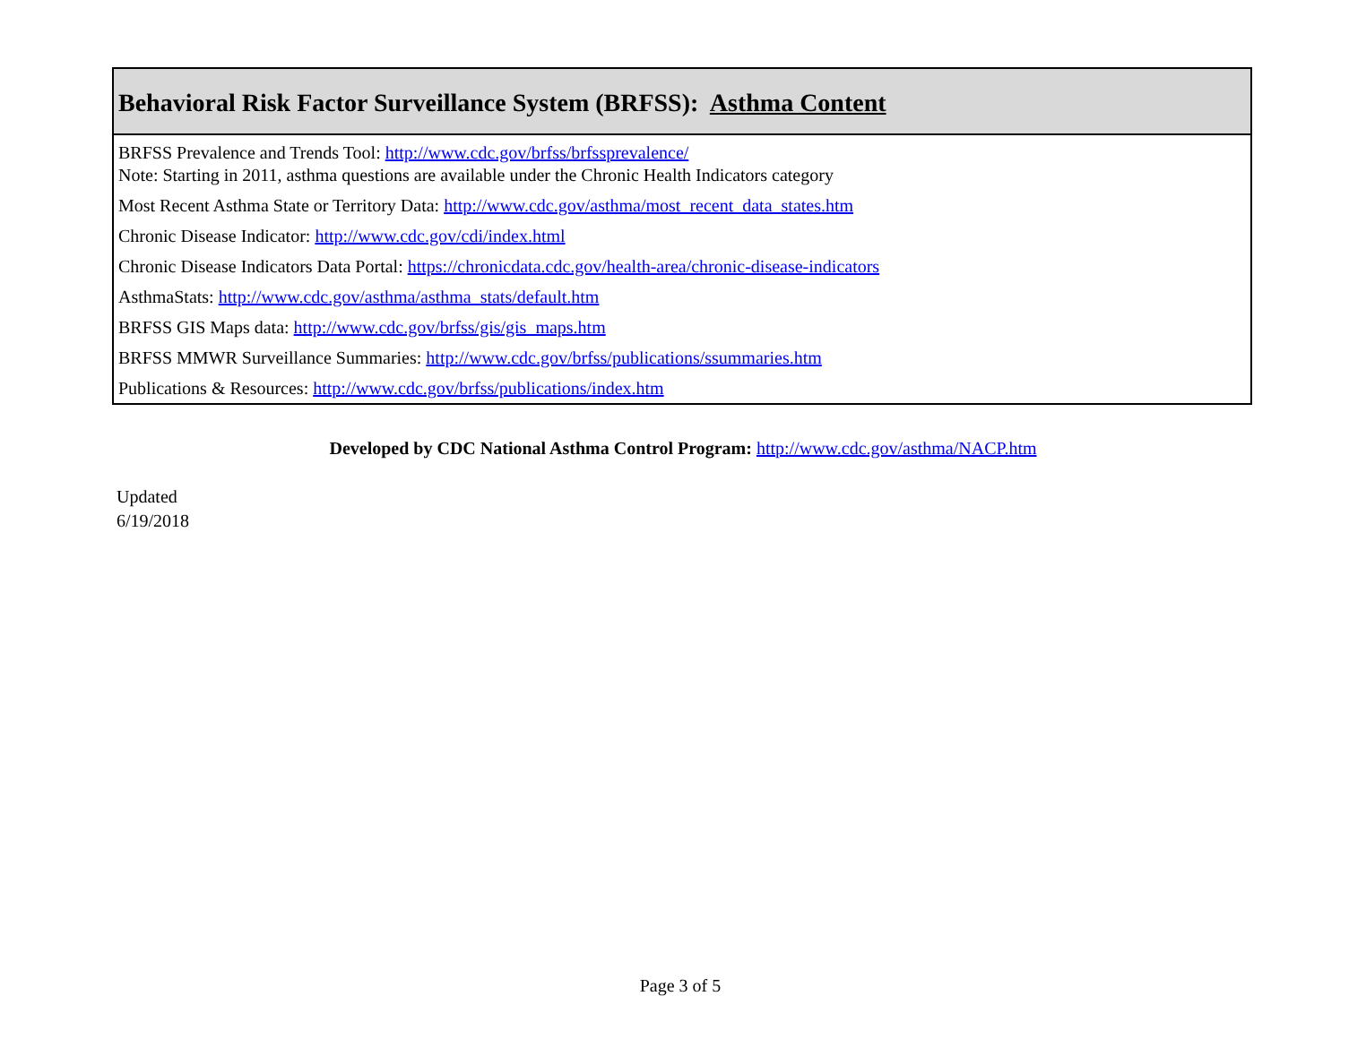| Behavioral Risk Factor Surveillance System (BRFSS): Asthma Content |
| --- |
| BRFSS Prevalence and Trends Tool: http://www.cdc.gov/brfss/brfssprevalence/ Note: Starting in 2011, asthma questions are available under the Chronic Health Indicators category |
| Most Recent Asthma State or Territory Data: http://www.cdc.gov/asthma/most_recent_data_states.htm |
| Chronic Disease Indicator: http://www.cdc.gov/cdi/index.html |
| Chronic Disease Indicators Data Portal: https://chronicdata.cdc.gov/health-area/chronic-disease-indicators |
| AsthmaStats: http://www.cdc.gov/asthma/asthma_stats/default.htm |
| BRFSS GIS Maps data: http://www.cdc.gov/brfss/gis/gis_maps.htm |
| BRFSS MMWR Surveillance Summaries: http://www.cdc.gov/brfss/publications/ssummaries.htm |
| Publications & Resources: http://www.cdc.gov/brfss/publications/index.htm |
Developed by CDC National Asthma Control Program: http://www.cdc.gov/asthma/NACP.htm
Updated
6/19/2018
Page 3 of 5